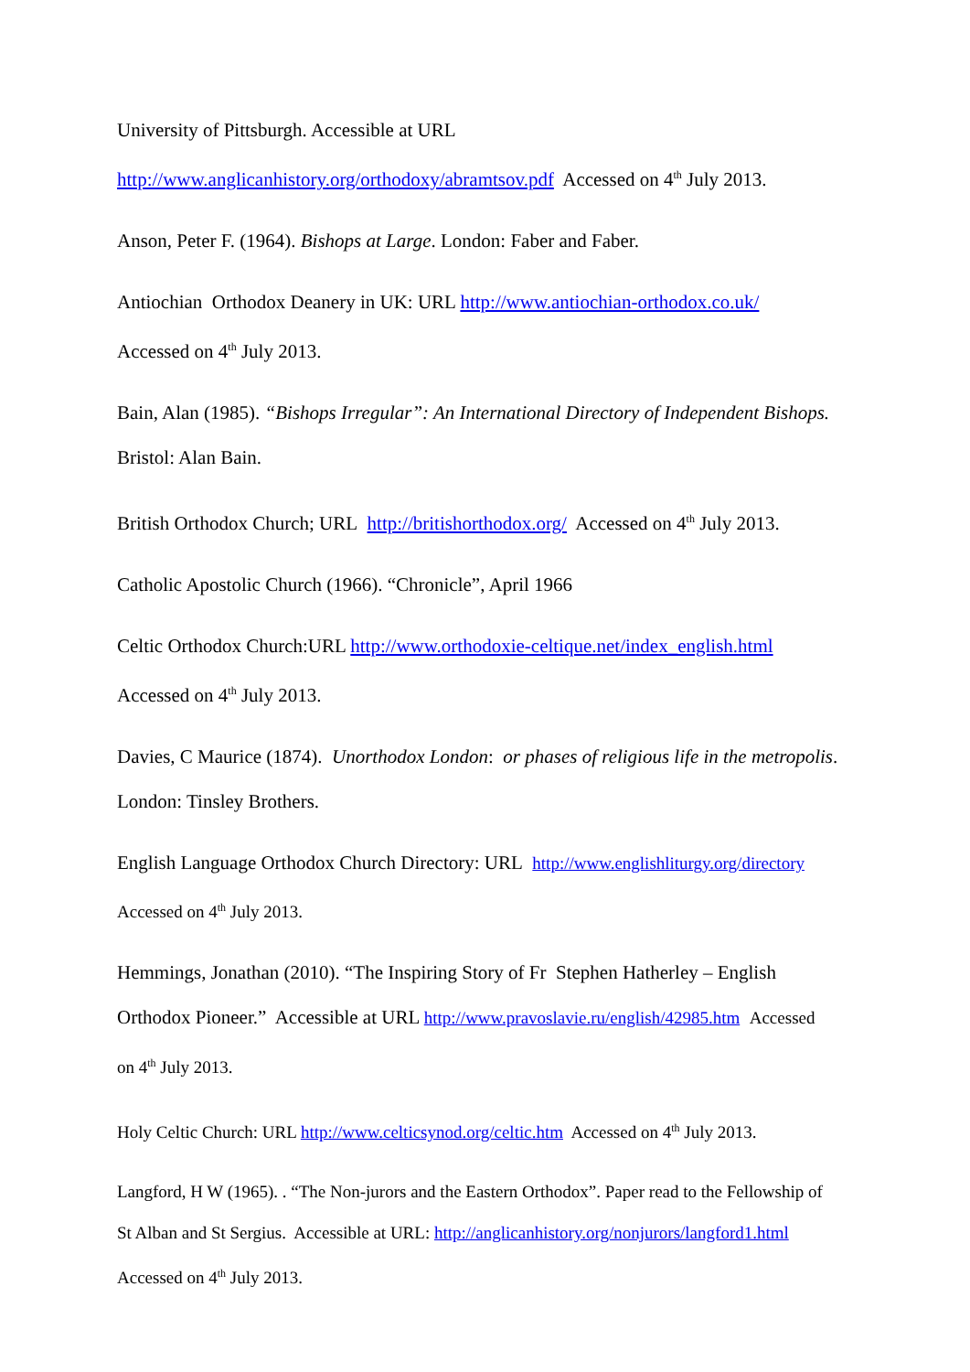University of Pittsburgh. Accessible at URL
http://www.anglicanhistory.org/orthodoxy/abramtsov.pdf Accessed on 4<sup>th</sup> July 2013.
Anson, Peter F. (1964). Bishops at Large. London: Faber and Faber.
Antiochian Orthodox Deanery in UK: URL http://www.antiochian-orthodox.co.uk/
Accessed on 4<sup>th</sup> July 2013.
Bain, Alan (1985). “Bishops Irregular”: An International Directory of Independent Bishops.
Bristol: Alan Bain.
British Orthodox Church; URL http://britishorthodox.org/ Accessed on 4<sup>th</sup> July 2013.
Catholic Apostolic Church (1966). “Chronicle”, April 1966
Celtic Orthodox Church:URL http://www.orthodoxie-celtique.net/index_english.html
Accessed on 4<sup>th</sup> July 2013.
Davies, C Maurice (1874). Unorthodox London: or phases of religious life in the metropolis.
London: Tinsley Brothers.
English Language Orthodox Church Directory: URL http://www.englishliturgy.org/directory
Accessed on 4<sup>th</sup> July 2013.
Hemmings, Jonathan (2010). “The Inspiring Story of Fr Stephen Hatherley – English
Orthodox Pioneer.” Accessible at URL http://www.pravoslavie.ru/english/42985.htm Accessed
on 4<sup>th</sup> July 2013.
Holy Celtic Church: URL http://www.celticsynod.org/celtic.htm Accessed on 4<sup>th</sup> July 2013.
Langford, H W (1965). . “The Non-jurors and the Eastern Orthodox”. Paper read to the Fellowship of
St Alban and St Sergius. Accessible at URL: http://anglicanhistory.org/nonjurors/langford1.html
Accessed on 4<sup>th</sup> July 2013.